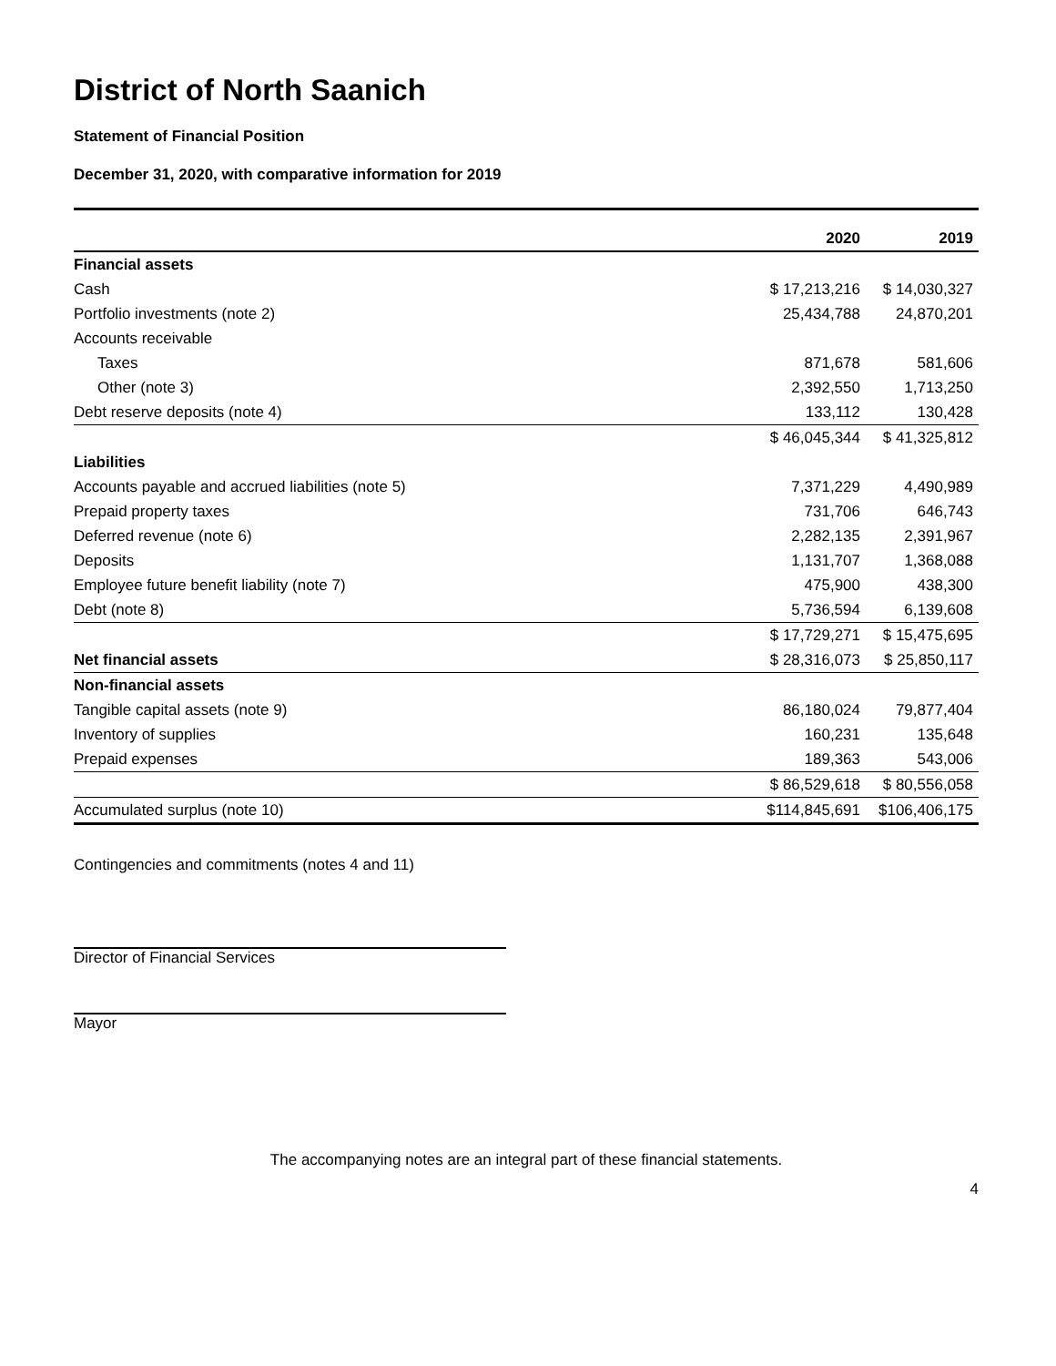District of North Saanich
Statement of Financial Position
December 31, 2020, with comparative information for 2019
| | 2020 | 2019 |
| --- | --- | --- |
| Financial assets | | |
| Cash | $ 17,213,216 | $ 14,030,327 |
| Portfolio investments (note 2) | 25,434,788 | 24,870,201 |
| Accounts receivable | | |
| Taxes | 871,678 | 581,606 |
| Other (note 3) | 2,392,550 | 1,713,250 |
| Debt reserve deposits (note 4) | 133,112 | 130,428 |
| | $ 46,045,344 | $ 41,325,812 |
| Liabilities | | |
| Accounts payable and accrued liabilities (note 5) | 7,371,229 | 4,490,989 |
| Prepaid property taxes | 731,706 | 646,743 |
| Deferred revenue (note 6) | 2,282,135 | 2,391,967 |
| Deposits | 1,131,707 | 1,368,088 |
| Employee future benefit liability (note 7) | 475,900 | 438,300 |
| Debt (note 8) | 5,736,594 | 6,139,608 |
| | $ 17,729,271 | $ 15,475,695 |
| Net financial assets | $ 28,316,073 | $ 25,850,117 |
| Non-financial assets | | |
| Tangible capital assets (note 9) | 86,180,024 | 79,877,404 |
| Inventory of supplies | 160,231 | 135,648 |
| Prepaid expenses | 189,363 | 543,006 |
| | $ 86,529,618 | $ 80,556,058 |
| Accumulated surplus (note 10) | $114,845,691 | $106,406,175 |
Contingencies and commitments (notes 4 and 11)
Director of Financial Services
Mayor
The accompanying notes are an integral part of these financial statements.
4